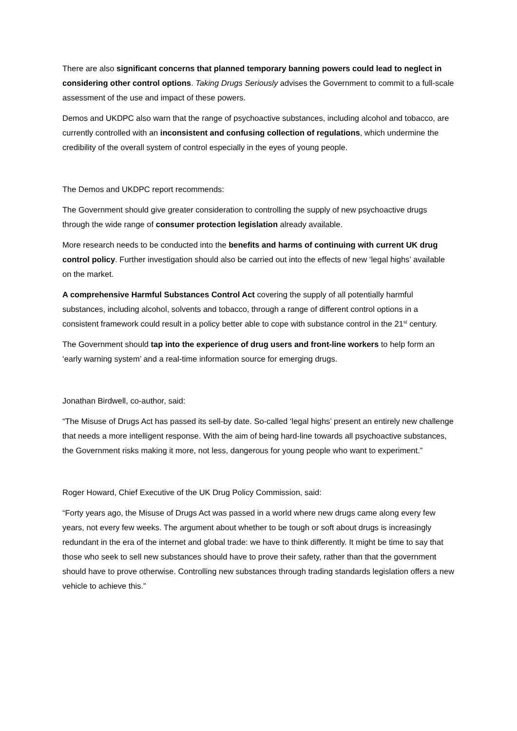There are also significant concerns that planned temporary banning powers could lead to neglect in considering other control options. Taking Drugs Seriously advises the Government to commit to a full-scale assessment of the use and impact of these powers.
Demos and UKDPC also warn that the range of psychoactive substances, including alcohol and tobacco, are currently controlled with an inconsistent and confusing collection of regulations, which undermine the credibility of the overall system of control especially in the eyes of young people.
The Demos and UKDPC report recommends:
The Government should give greater consideration to controlling the supply of new psychoactive drugs through the wide range of consumer protection legislation already available.
More research needs to be conducted into the benefits and harms of continuing with current UK drug control policy. Further investigation should also be carried out into the effects of new ‘legal highs’ available on the market.
A comprehensive Harmful Substances Control Act covering the supply of all potentially harmful substances, including alcohol, solvents and tobacco, through a range of different control options in a consistent framework could result in a policy better able to cope with substance control in the 21<sup>st</sup> century.
The Government should tap into the experience of drug users and front-line workers to help form an ‘early warning system’ and a real-time information source for emerging drugs.
Jonathan Birdwell, co-author, said:
“The Misuse of Drugs Act has passed its sell-by date. So-called ‘legal highs’ present an entirely new challenge that needs a more intelligent response. With the aim of being hard-line towards all psychoactive substances, the Government risks making it more, not less, dangerous for young people who want to experiment.”
Roger Howard, Chief Executive of the UK Drug Policy Commission, said:
“Forty years ago, the Misuse of Drugs Act was passed in a world where new drugs came along every few years, not every few weeks. The argument about whether to be tough or soft about drugs is increasingly redundant in the era of the internet and global trade: we have to think differently. It might be time to say that those who seek to sell new substances should have to prove their safety, rather than that the government should have to prove otherwise. Controlling new substances through trading standards legislation offers a new vehicle to achieve this.”